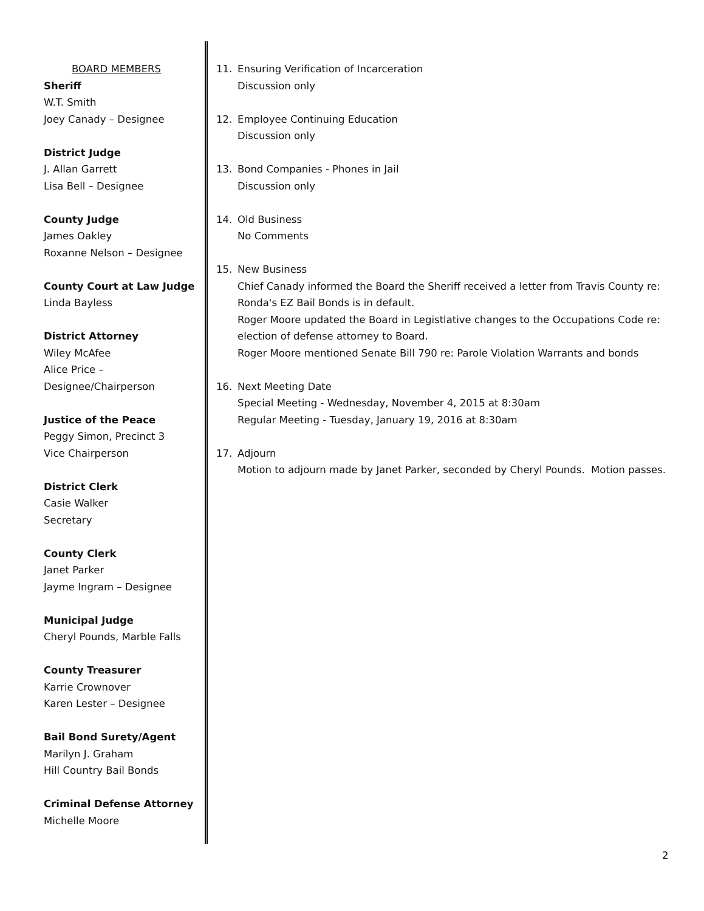BOARD MEMBERS
Sheriff
W.T. Smith
Joey Canady – Designee
District Judge
J. Allan Garrett
Lisa Bell – Designee
County Judge
James Oakley
Roxanne Nelson – Designee
County Court at Law Judge
Linda Bayless
District Attorney
Wiley McAfee
Alice Price –
Designee/Chairperson
Justice of the Peace
Peggy Simon, Precinct 3
Vice Chairperson
District Clerk
Casie Walker
Secretary
County Clerk
Janet Parker
Jayme Ingram – Designee
Municipal Judge
Cheryl Pounds, Marble Falls
County Treasurer
Karrie Crownover
Karen Lester – Designee
Bail Bond Surety/Agent
Marilyn J. Graham
Hill Country Bail Bonds
Criminal Defense Attorney
Michelle Moore
11. Ensuring Verification of Incarceration
Discussion only
12. Employee Continuing Education
Discussion only
13. Bond Companies - Phones in Jail
Discussion only
14. Old Business
No Comments
15. New Business
Chief Canady informed the Board the Sheriff received a letter from Travis County re: Ronda's EZ Bail Bonds is in default.
Roger Moore updated the Board in Legistlative changes to the Occupations Code re: election of defense attorney to Board.
Roger Moore mentioned Senate Bill 790 re: Parole Violation Warrants and bonds
16. Next Meeting Date
Special Meeting - Wednesday, November 4, 2015 at 8:30am
Regular Meeting - Tuesday, January 19, 2016 at 8:30am
17. Adjourn
Motion to adjourn made by Janet Parker, seconded by Cheryl Pounds. Motion passes.
2